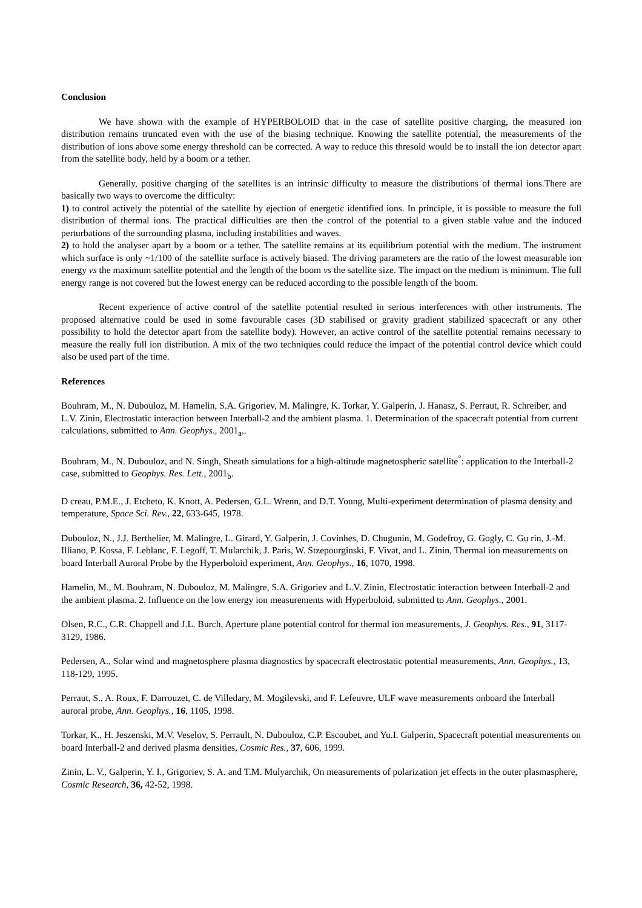Conclusion
We have shown with the example of HYPERBOLOID that in the case of satellite positive charging, the measured ion distribution remains truncated even with the use of the biasing technique. Knowing the satellite potential, the measurements of the distribution of ions above some energy threshold can be corrected. A way to reduce this thresold would be to install the ion detector apart from the satellite body, held by a boom or a tether.
Generally, positive charging of the satellites is an intrinsic difficulty to measure the distributions of thermal ions.There are basically two ways to overcome the difficulty:
1) to control actively the potential of the satellite by ejection of energetic identified ions. In principle, it is possible to measure the full distribution of thermal ions. The practical difficulties are then the control of the potential to a given stable value and the induced perturbations of the surrounding plasma, including instabilities and waves.
2) to hold the analyser apart by a boom or a tether. The satellite remains at its equilibrium potential with the medium. The instrument which surface is only ~1/100 of the satellite surface is actively biased. The driving parameters are the ratio of the lowest measurable ion energy vs the maximum satellite potential and the length of the boom vs the satellite size. The impact on the medium is minimum. The full energy range is not covered but the lowest energy can be reduced according to the possible length of the boom.
Recent experience of active control of the satellite potential resulted in serious interferences with other instruments. The proposed alternative could be used in some favourable cases (3D stabilised or gravity gradient stabilized spacecraft or any other possibility to hold the detector apart from the satellite body). However, an active control of the satellite potential remains necessary to measure the really full ion distribution. A mix of the two techniques could reduce the impact of the potential control device which could also be used part of the time.
References
Bouhram, M., N. Dubouloz, M. Hamelin, S.A. Grigoriev, M. Malingre, K. Torkar, Y. Galperin, J. Hanasz, S. Perraut, R. Schreiber, and L.V. Zinin, Electrostatic interaction between Interball-2 and the ambient plasma. 1. Determination of the spacecraft potential from current calculations, submitted to Ann. Geophys., 2001<sub>a</sub>,.
Bouhram, M., N. Dubouloz, and N. Singh, Sheath simulations for a high-altitude magnetospheric satellite<sup>°</sup>: application to the Interball-2 case, submitted to Geophys. Res. Lett., 2001<sub>b</sub>.
D creau, P.M.E., J. Etcheto, K. Knott, A. Pedersen, G.L. Wrenn, and D.T. Young, Multi-experiment determination of plasma density and temperature, Space Sci. Rev., 22, 633-645, 1978.
Dubouloz, N., J.J. Berthelier, M. Malingre, L. Girard, Y. Galperin, J. Covinhes, D. Chugunin, M. Godefroy, G. Gogly, C. Gu rin, J.-M. Illiano, P. Kossa, F. Leblanc, F. Legoff, T. Mularchik, J. Paris, W. Stzepourginski, F. Vivat, and L. Zinin, Thermal ion measurements on board Interball Auroral Probe by the Hyperboloid experiment, Ann. Geophys., 16, 1070, 1998.
Hamelin, M., M. Bouhram, N. Dubouloz, M. Malingre, S.A. Grigoriev and L.V. Zinin, Electrostatic interaction between Interball-2 and the ambient plasma. 2. Influence on the low energy ion measurements with Hyperboloid, submitted to Ann. Geophys., 2001.
Olsen, R.C., C.R. Chappell and J.L. Burch, Aperture plane potential control for thermal ion measurements, J. Geophys. Res., 91, 3117-3129, 1986.
Pedersen, A., Solar wind and magnetosphere plasma diagnostics by spacecraft electrostatic potential measurements, Ann. Geophys., 13, 118-129, 1995.
Perraut, S., A. Roux, F. Darrouzet, C. de Villedary, M. Mogilevski, and F. Lefeuvre, ULF wave measurements onboard the Interball auroral probe, Ann. Geophys., 16, 1105, 1998.
Torkar, K., H. Jeszenski, M.V. Veselov, S. Perrault, N. Dubouloz, C.P. Escoubet, and Yu.I. Galperin, Spacecraft potential measurements on board Interball-2 and derived plasma densities, Cosmic Res., 37, 606, 1999.
Zinin, L. V., Galperin, Y. I., Grigoriev, S. A. and T.M. Mulyarchik, On measurements of polarization jet effects in the outer plasmasphere, Cosmic Research, 36, 42-52, 1998.